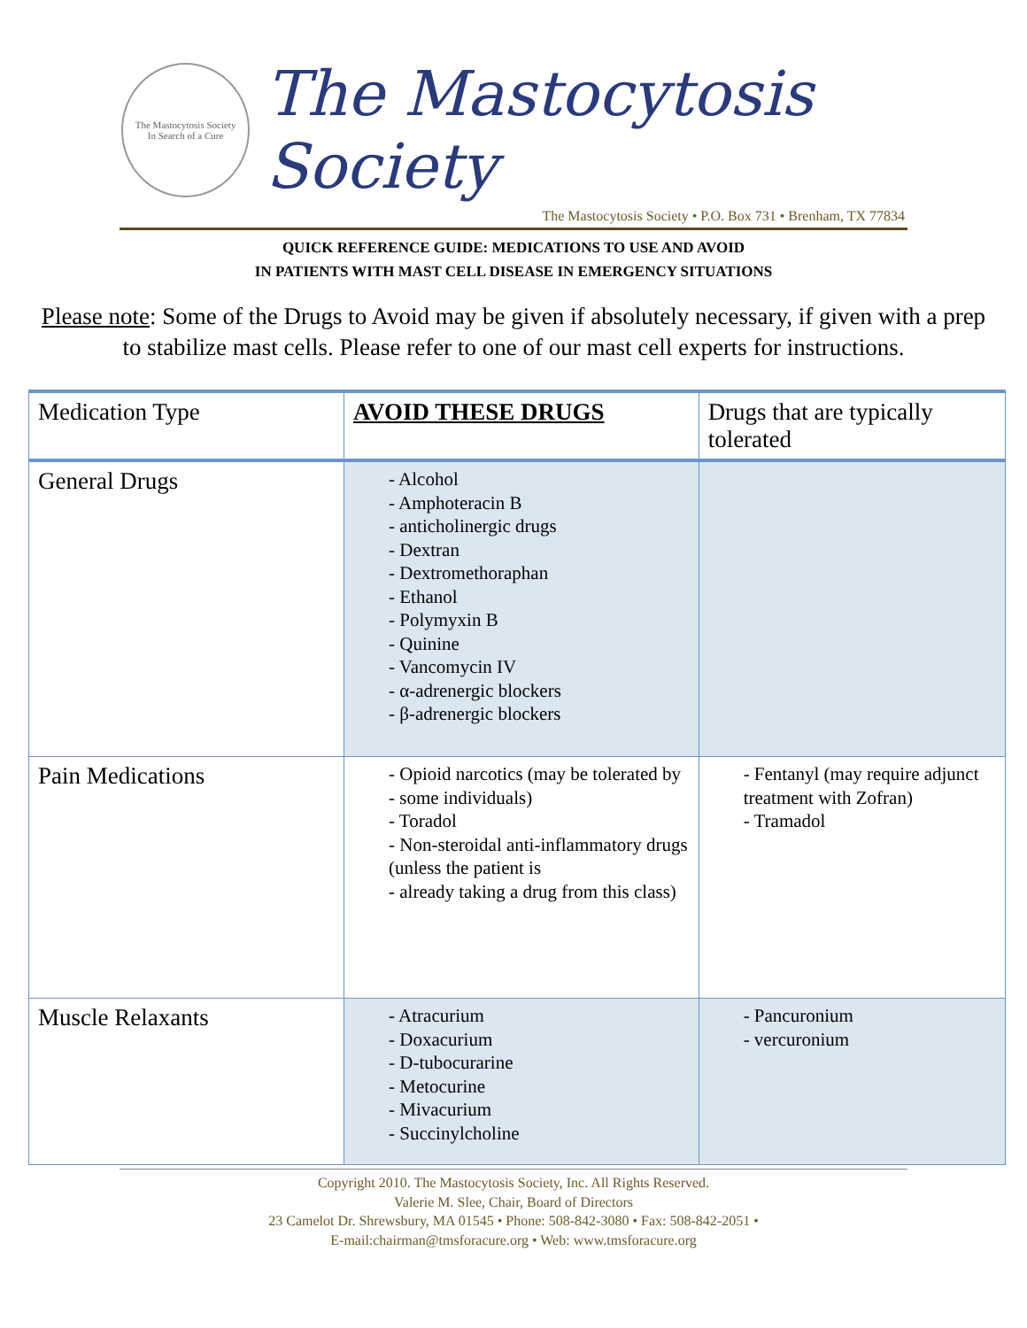The Mastocytosis Society
In Search of a Cure
The Mastocytosis Society
The Mastocytosis Society • P.O. Box 731 • Brenham, TX 77834
QUICK REFERENCE GUIDE: MEDICATIONS TO USE AND AVOID
IN PATIENTS WITH MAST CELL DISEASE IN EMERGENCY SITUATIONS
Please note: Some of the Drugs to Avoid may be given if absolutely necessary, if given with a prep to stabilize mast cells. Please refer to one of our mast cell experts for instructions.
| Medication Type | AVOID THESE DRUGS | Drugs that are typically tolerated |
| --- | --- | --- |
| General Drugs | - Alcohol - Amphoteracin B - anticholinergic drugs - Dextran - Dextromethoraphan - Ethanol - Polymyxin B - Quinine - Vancomycin IV - α-adrenergic blockers - β-adrenergic blockers | |
| Pain Medications | - Opioid narcotics (may be tolerated by - some individuals) - Toradol - Non-steroidal anti-inflammatory drugs (unless the patient is - already taking a drug from this class) | - Fentanyl (may require adjunct treatment with Zofran) - Tramadol |
| Muscle Relaxants | - Atracurium - Doxacurium - D-tubocurarine - Metocurine - Mivacurium - Succinylcholine | - Pancuronium - vercuronium |
Copyright 2010. The Mastocytosis Society, Inc. All Rights Reserved.
Valerie M. Slee, Chair, Board of Directors
23 Camelot Dr. Shrewsbury, MA 01545 • Phone: 508-842-3080 • Fax: 508-842-2051 •
E-mail:chairman@tmsforacure.org • Web: www.tmsforacure.org